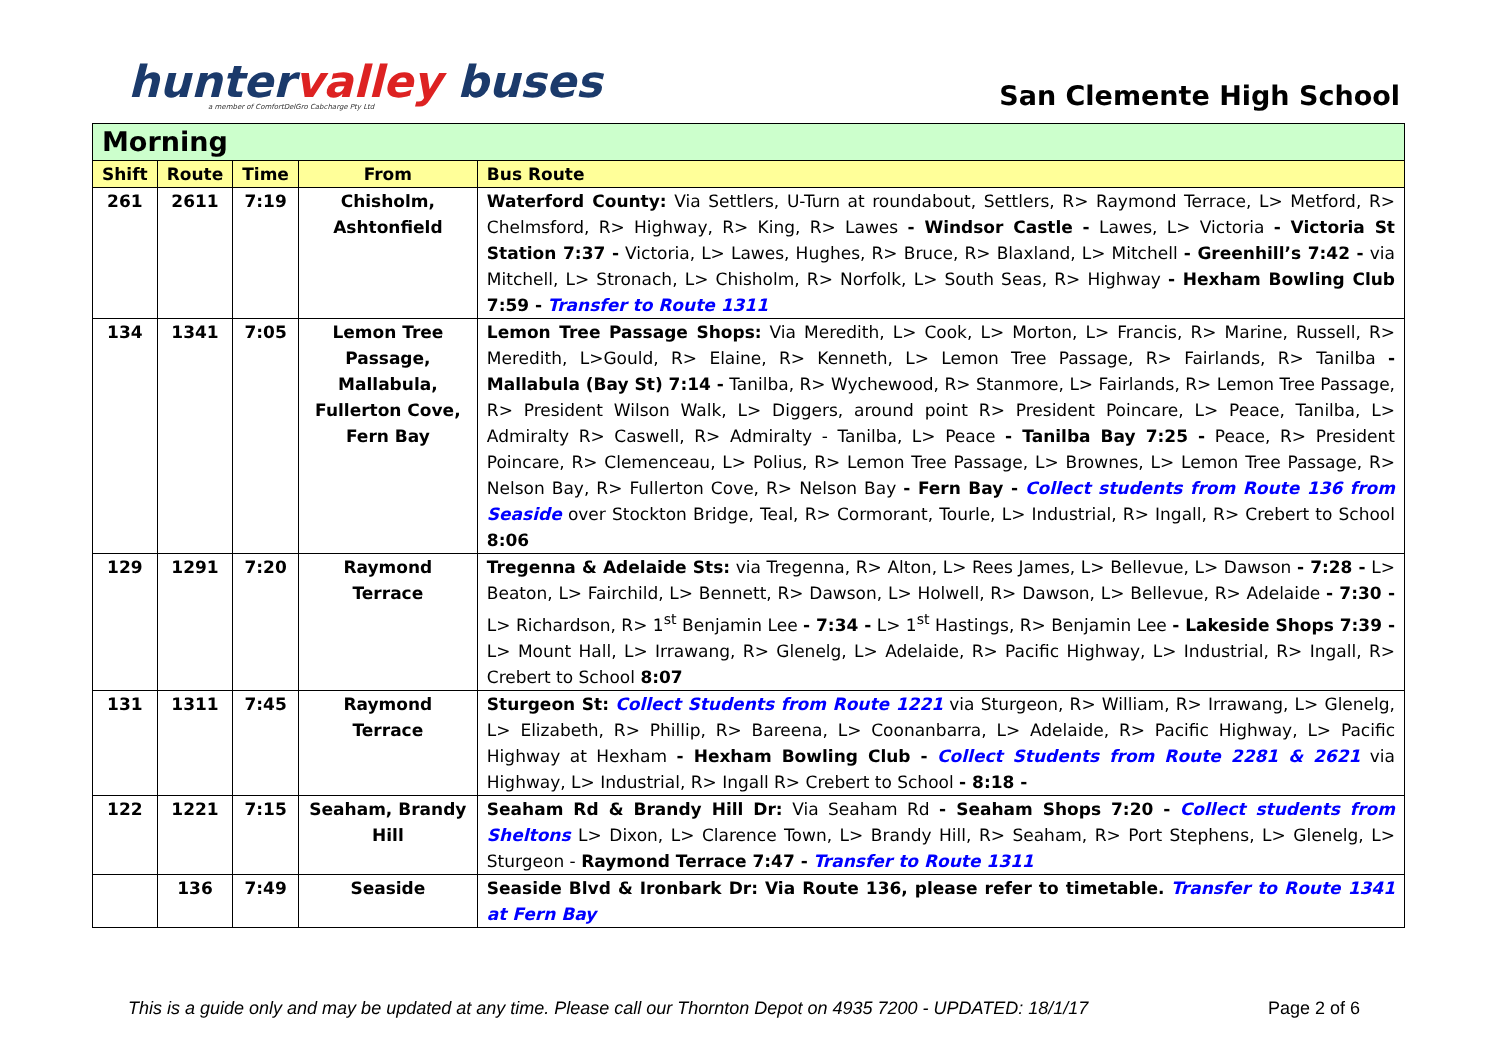huntervalley buses
a member of ComfortDelGro Cabcharge Pty Ltd
San Clemente High School
| Morning | | | | |
| --- | --- | --- | --- | --- |
| Shift | Route | Time | From | Bus Route |
| 261 | 2611 | 7:19 | Chisholm, Ashtonfield | Waterford County: Via Settlers, U-Turn at roundabout, Settlers, R> Raymond Terrace, L> Metford, R> Chelmsford, R> Highway, R> King, R> Lawes - Windsor Castle - Lawes, L> Victoria - Victoria St Station 7:37 - Victoria, L> Lawes, Hughes, R> Bruce, R> Blaxland, L> Mitchell - Greenhill’s 7:42 - via Mitchell, L> Stronach, L> Chisholm, R> Norfolk, L> South Seas, R> Highway - Hexham Bowling Club 7:59 - Transfer to Route 1311 |
| 134 | 1341 | 7:05 | Lemon Tree Passage, Mallabula, Fullerton Cove, Fern Bay | Lemon Tree Passage Shops: Via Meredith, L> Cook, L> Morton, L> Francis, R> Marine, Russell, R> Meredith, L>Gould, R> Elaine, R> Kenneth, L> Lemon Tree Passage, R> Fairlands, R> Tanilba - Mallabula (Bay St) 7:14 - Tanilba, R> Wychewood, R> Stanmore, L> Fairlands, R> Lemon Tree Passage, R> President Wilson Walk, L> Diggers, around point R> President Poincare, L> Peace, Tanilba, L> Admiralty R> Caswell, R> Admiralty - Tanilba, L> Peace - Tanilba Bay 7:25 - Peace, R> President Poincare, R> Clemenceau, L> Polius, R> Lemon Tree Passage, L> Brownes, L> Lemon Tree Passage, R> Nelson Bay, R> Fullerton Cove, R> Nelson Bay - Fern Bay - Collect students from Route 136 from Seaside over Stockton Bridge, Teal, R> Cormorant, Tourle, L> Industrial, R> Ingall, R> Crebert to School 8:06 |
| 129 | 1291 | 7:20 | Raymond Terrace | Tregenna & Adelaide Sts: via Tregenna, R> Alton, L> Rees James, L> Bellevue, L> Dawson - 7:28 - L> Beaton, L> Fairchild, L> Bennett, R> Dawson, L> Holwell, R> Dawson, L> Bellevue, R> Adelaide - 7:30 - L> Richardson, R> 1<sup>st</sup> Benjamin Lee - 7:34 - L> 1<sup>st</sup> Hastings, R> Benjamin Lee - Lakeside Shops 7:39 - L> Mount Hall, L> Irrawang, R> Glenelg, L> Adelaide, R> Pacific Highway, L> Industrial, R> Ingall, R> Crebert to School 8:07 |
| 131 | 1311 | 7:45 | Raymond Terrace | Sturgeon St: Collect Students from Route 1221 via Sturgeon, R> William, R> Irrawang, L> Glenelg, L> Elizabeth, R> Phillip, R> Bareena, L> Coonanbarra, L> Adelaide, R> Pacific Highway, L> Pacific Highway at Hexham - Hexham Bowling Club - Collect Students from Route 2281 & 2621 via Highway, L> Industrial, R> Ingall R> Crebert to School - 8:18 - |
| 122 | 1221 | 7:15 | Seaham, Brandy Hill | Seaham Rd & Brandy Hill Dr: Via Seaham Rd - Seaham Shops 7:20 - Collect students from Sheltons L> Dixon, L> Clarence Town, L> Brandy Hill, R> Seaham, R> Port Stephens, L> Glenelg, L> Sturgeon - Raymond Terrace 7:47 - Transfer to Route 1311 |
| | 136 | 7:49 | Seaside | Seaside Blvd & Ironbark Dr: Via Route 136, please refer to timetable. Transfer to Route 1341 at Fern Bay |
This is a guide only and may be updated at any time. Please call our Thornton Depot on 4935 7200 - UPDATED: 18/1/17 Page 2 of 6